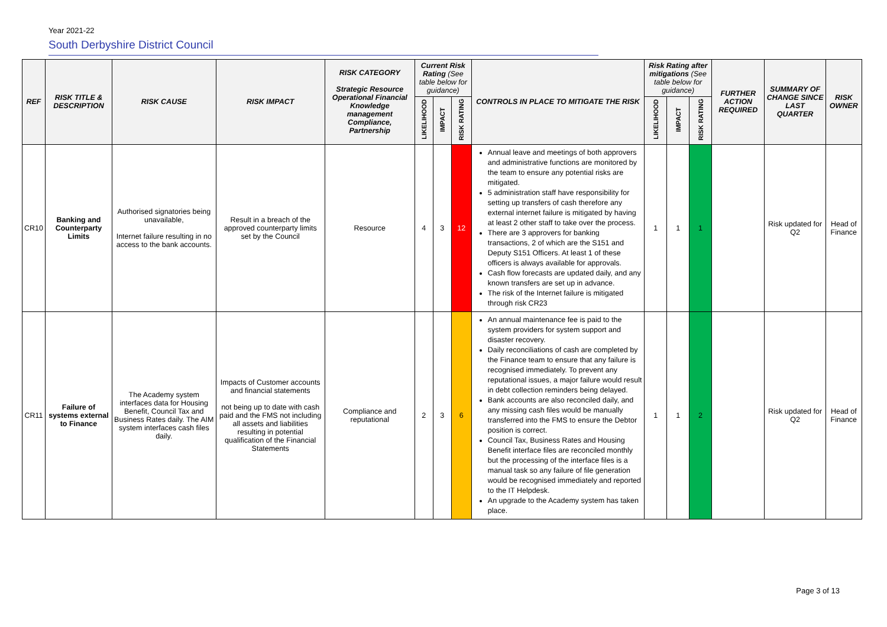Year 2021-22
South Derbyshire District Council
| REF | RISK TITLE & DESCRIPTION | RISK CAUSE | RISK IMPACT | RISK CATEGORY Strategic Resource Operational Financial Knowledge management Compliance, Partnership | Current Risk Rating (See table below for guidance) | | | CONTROLS IN PLACE TO MITIGATE THE RISK | Risk Rating after mitigations (See table below for guidance) | | | FURTHER ACTION REQUIRED | SUMMARY OF CHANGE SINCE LAST QUARTER | RISK OWNER |
| --- | --- | --- | --- | --- | --- | --- | --- | --- | --- | --- | --- | --- | --- | --- |
| | | | | | LIKELIHOOD | IMPACT | RISK RATING | | LIKELIHOOD | IMPACT | RISK RATING | | | |
| CR10 | Banking and Counterparty Limits | Authorised signatories being unavailable, Internet failure resulting in no access to the bank accounts. | Result in a breach of the approved counterparty limits set by the Council | Resource | 4 | 3 | 12 | Annual leave and meetings of both approvers and administrative functions are monitored by the team to ensure any potential risks are mitigated. 5 administration staff have responsibility for setting up transfers of cash therefore any external internet failure is mitigated by having at least 2 other staff to take over the process. There are 3 approvers for banking transactions, 2 of which are the S151 and Deputy S151 Officers. At least 1 of these officers is always available for approvals. Cash flow forecasts are updated daily, and any known transfers are set up in advance. The risk of the Internet failure is mitigated through risk CR23 | 1 | 1 | 1 | | Risk updated for Q2 | Head of Finance |
| CR11 | Failure of systems external to Finance | The Academy system interfaces data for Housing Benefit, Council Tax and Business Rates daily. The AIM system interfaces cash files daily. | Impacts of Customer accounts and financial statements not being up to date with cash paid and the FMS not including all assets and liabilities resulting in potential qualification of the Financial Statements | Compliance and reputational | 2 | 3 | 6 | An annual maintenance fee is paid to the system providers for system support and disaster recovery. Daily reconciliations of cash are completed by the Finance team to ensure that any failure is recognised immediately. To prevent any reputational issues, a major failure would result in debt collection reminders being delayed. Bank accounts are also reconciled daily, and any missing cash files would be manually transferred into the FMS to ensure the Debtor position is correct. Council Tax, Business Rates and Housing Benefit interface files are reconciled monthly but the processing of the interface files is a manual task so any failure of file generation would be recognised immediately and reported to the IT Helpdesk. An upgrade to the Academy system has taken place. | 1 | 1 | 2 | | Risk updated for Q2 | Head of Finance |
Page 3 of 13